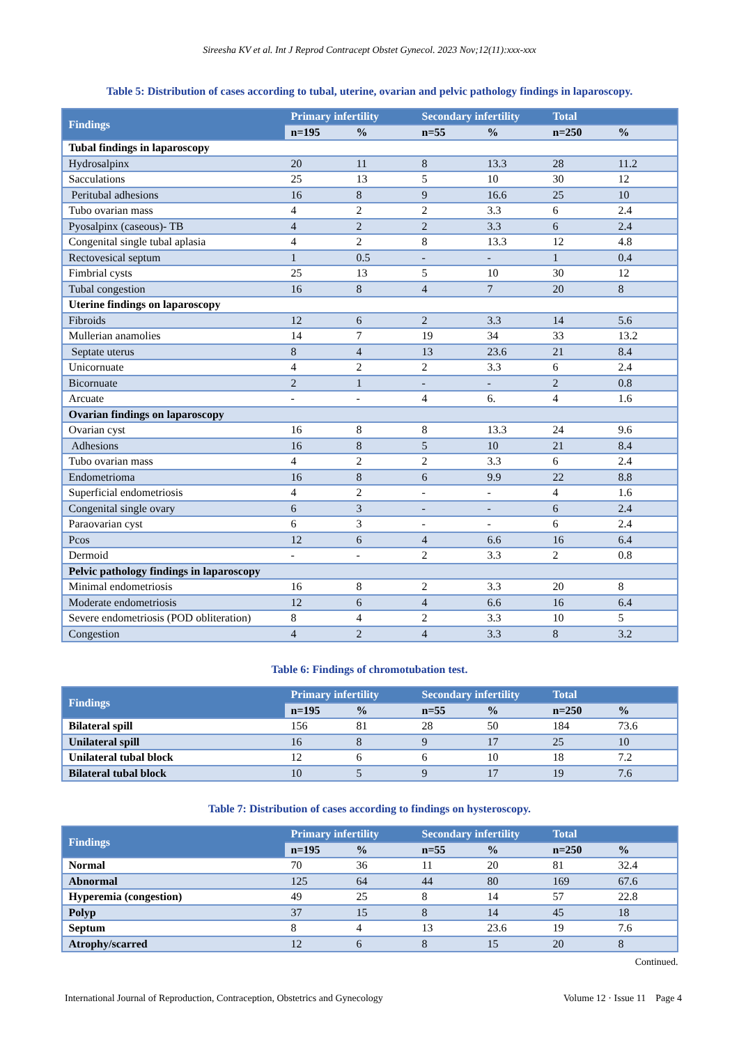Sireesha KV et al. Int J Reprod Contracept Obstet Gynecol. 2023 Nov;12(11):xxx-xxx
Table 5: Distribution of cases according to tubal, uterine, ovarian and pelvic pathology findings in laparoscopy.
| Findings | Primary infertility | | Secondary infertility | | Total | |
| --- | --- | --- | --- | --- | --- | --- |
| | n=195 | % | n=55 | % | n=250 | % |
| Tubal findings in laparoscopy | | | | | | |
| Hydrosalpinx | 20 | 11 | 8 | 13.3 | 28 | 11.2 |
| Sacculations | 25 | 13 | 5 | 10 | 30 | 12 |
| Peritubal adhesions | 16 | 8 | 9 | 16.6 | 25 | 10 |
| Tubo ovarian mass | 4 | 2 | 2 | 3.3 | 6 | 2.4 |
| Pyosalpinx (caseous)- TB | 4 | 2 | 2 | 3.3 | 6 | 2.4 |
| Congenital single tubal aplasia | 4 | 2 | 8 | 13.3 | 12 | 4.8 |
| Rectovesical septum | 1 | 0.5 | - | - | 1 | 0.4 |
| Fimbrial cysts | 25 | 13 | 5 | 10 | 30 | 12 |
| Tubal congestion | 16 | 8 | 4 | 7 | 20 | 8 |
| Uterine findings on laparoscopy | | | | | | |
| Fibroids | 12 | 6 | 2 | 3.3 | 14 | 5.6 |
| Mullerian anamolies | 14 | 7 | 19 | 34 | 33 | 13.2 |
| Septate uterus | 8 | 4 | 13 | 23.6 | 21 | 8.4 |
| Unicornuate | 4 | 2 | 2 | 3.3 | 6 | 2.4 |
| Bicornuate | 2 | 1 | - | - | 2 | 0.8 |
| Arcuate | - | - | 4 | 6. | 4 | 1.6 |
| Ovarian findings on laparoscopy | | | | | | |
| Ovarian cyst | 16 | 8 | 8 | 13.3 | 24 | 9.6 |
| Adhesions | 16 | 8 | 5 | 10 | 21 | 8.4 |
| Tubo ovarian mass | 4 | 2 | 2 | 3.3 | 6 | 2.4 |
| Endometrioma | 16 | 8 | 6 | 9.9 | 22 | 8.8 |
| Superficial endometriosis | 4 | 2 | - | - | 4 | 1.6 |
| Congenital single ovary | 6 | 3 | - | - | 6 | 2.4 |
| Paraovarian cyst | 6 | 3 | - | - | 6 | 2.4 |
| Pcos | 12 | 6 | 4 | 6.6 | 16 | 6.4 |
| Dermoid | - | - | 2 | 3.3 | 2 | 0.8 |
| Pelvic pathology findings in laparoscopy | | | | | | |
| Minimal endometriosis | 16 | 8 | 2 | 3.3 | 20 | 8 |
| Moderate endometriosis | 12 | 6 | 4 | 6.6 | 16 | 6.4 |
| Severe endometriosis (POD obliteration) | 8 | 4 | 2 | 3.3 | 10 | 5 |
| Congestion | 4 | 2 | 4 | 3.3 | 8 | 3.2 |
Table 6: Findings of chromotubation test.
| Findings | Primary infertility | | Secondary infertility | | Total | |
| --- | --- | --- | --- | --- | --- | --- |
| | n=195 | % | n=55 | % | n=250 | % |
| Bilateral spill | 156 | 81 | 28 | 50 | 184 | 73.6 |
| Unilateral spill | 16 | 8 | 9 | 17 | 25 | 10 |
| Unilateral tubal block | 12 | 6 | 6 | 10 | 18 | 7.2 |
| Bilateral tubal block | 10 | 5 | 9 | 17 | 19 | 7.6 |
Table 7: Distribution of cases according to findings on hysteroscopy.
| Findings | Primary infertility | | Secondary infertility | | Total | |
| --- | --- | --- | --- | --- | --- | --- |
| | n=195 | % | n=55 | % | n=250 | % |
| Normal | 70 | 36 | 11 | 20 | 81 | 32.4 |
| Abnormal | 125 | 64 | 44 | 80 | 169 | 67.6 |
| Hyperemia (congestion) | 49 | 25 | 8 | 14 | 57 | 22.8 |
| Polyp | 37 | 15 | 8 | 14 | 45 | 18 |
| Septum | 8 | 4 | 13 | 23.6 | 19 | 7.6 |
| Atrophy/scarred | 12 | 6 | 8 | 15 | 20 | 8 |
Continued.
International Journal of Reproduction, Contraception, Obstetrics and Gynecology Volume 12 · Issue 11 Page 4